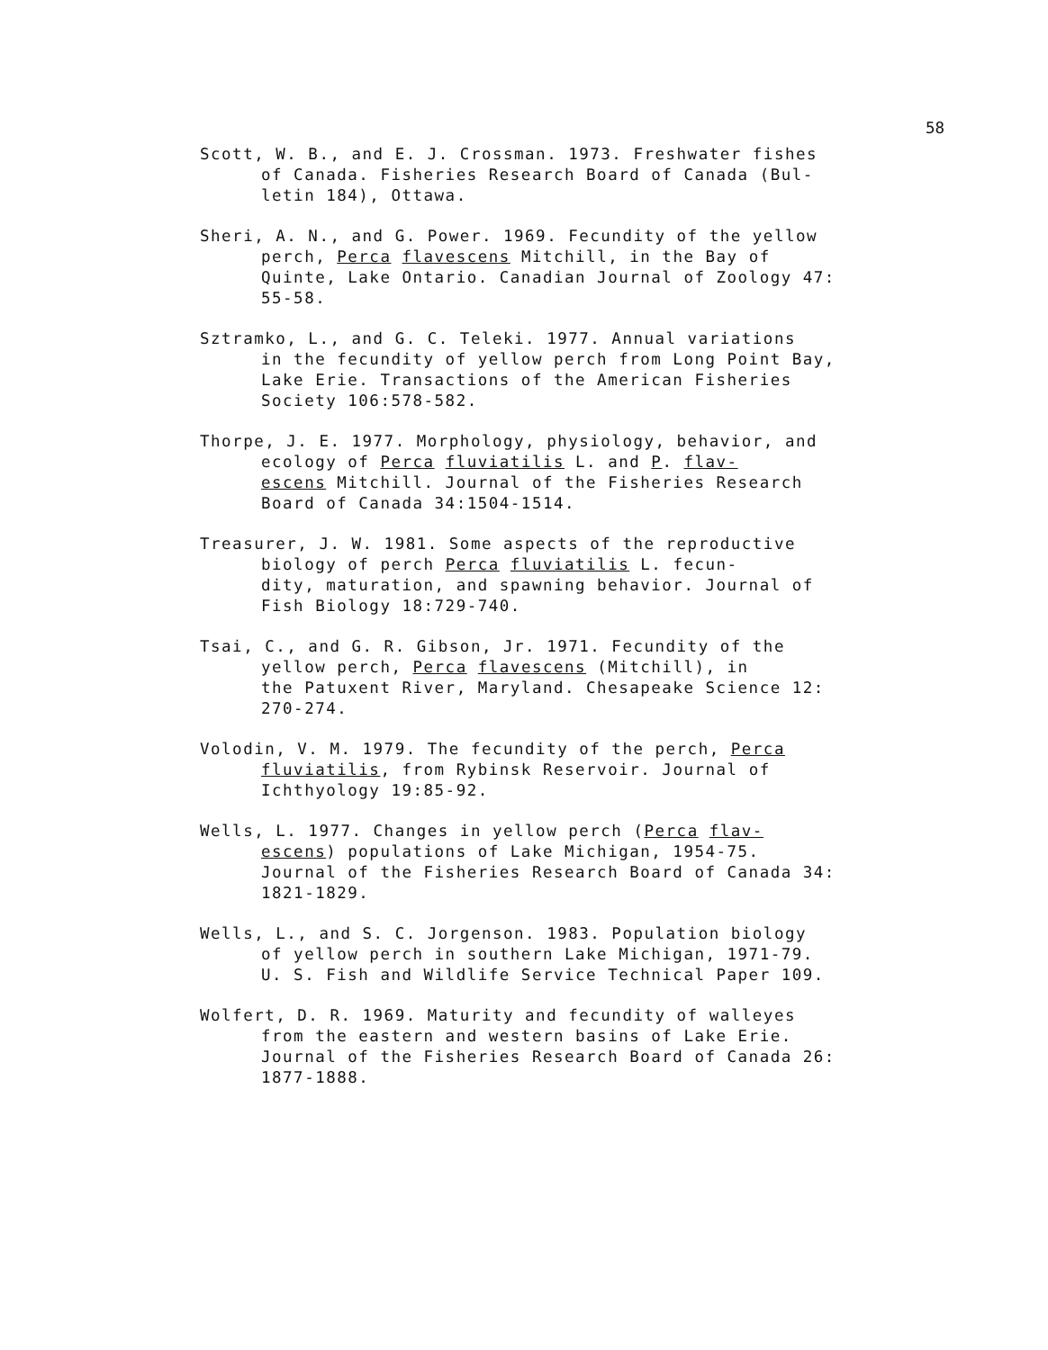58
Scott, W. B., and E. J. Crossman. 1973. Freshwater fishes of Canada. Fisheries Research Board of Canada (Bul- letin 184), Ottawa.
Sheri, A. N., and G. Power. 1969. Fecundity of the yellow perch, Perca flavescens Mitchill, in the Bay of Quinte, Lake Ontario. Canadian Journal of Zoology 47: 55-58.
Sztramko, L., and G. C. Teleki. 1977. Annual variations in the fecundity of yellow perch from Long Point Bay, Lake Erie. Transactions of the American Fisheries Society 106:578-582.
Thorpe, J. E. 1977. Morphology, physiology, behavior, and ecology of Perca fluviatilis L. and P. flav- escens Mitchill. Journal of the Fisheries Research Board of Canada 34:1504-1514.
Treasurer, J. W. 1981. Some aspects of the reproductive biology of perch Perca fluviatilis L. fecun- dity, maturation, and spawning behavior. Journal of Fish Biology 18:729-740.
Tsai, C., and G. R. Gibson, Jr. 1971. Fecundity of the yellow perch, Perca flavescens (Mitchill), in the Patuxent River, Maryland. Chesapeake Science 12: 270-274.
Volodin, V. M. 1979. The fecundity of the perch, Perca fluviatilis, from Rybinsk Reservoir. Journal of Ichthyology 19:85-92.
Wells, L. 1977. Changes in yellow perch (Perca flav- escens) populations of Lake Michigan, 1954-75. Journal of the Fisheries Research Board of Canada 34: 1821-1829.
Wells, L., and S. C. Jorgenson. 1983. Population biology of yellow perch in southern Lake Michigan, 1971-79. U. S. Fish and Wildlife Service Technical Paper 109.
Wolfert, D. R. 1969. Maturity and fecundity of walleyes from the eastern and western basins of Lake Erie. Journal of the Fisheries Research Board of Canada 26: 1877-1888.